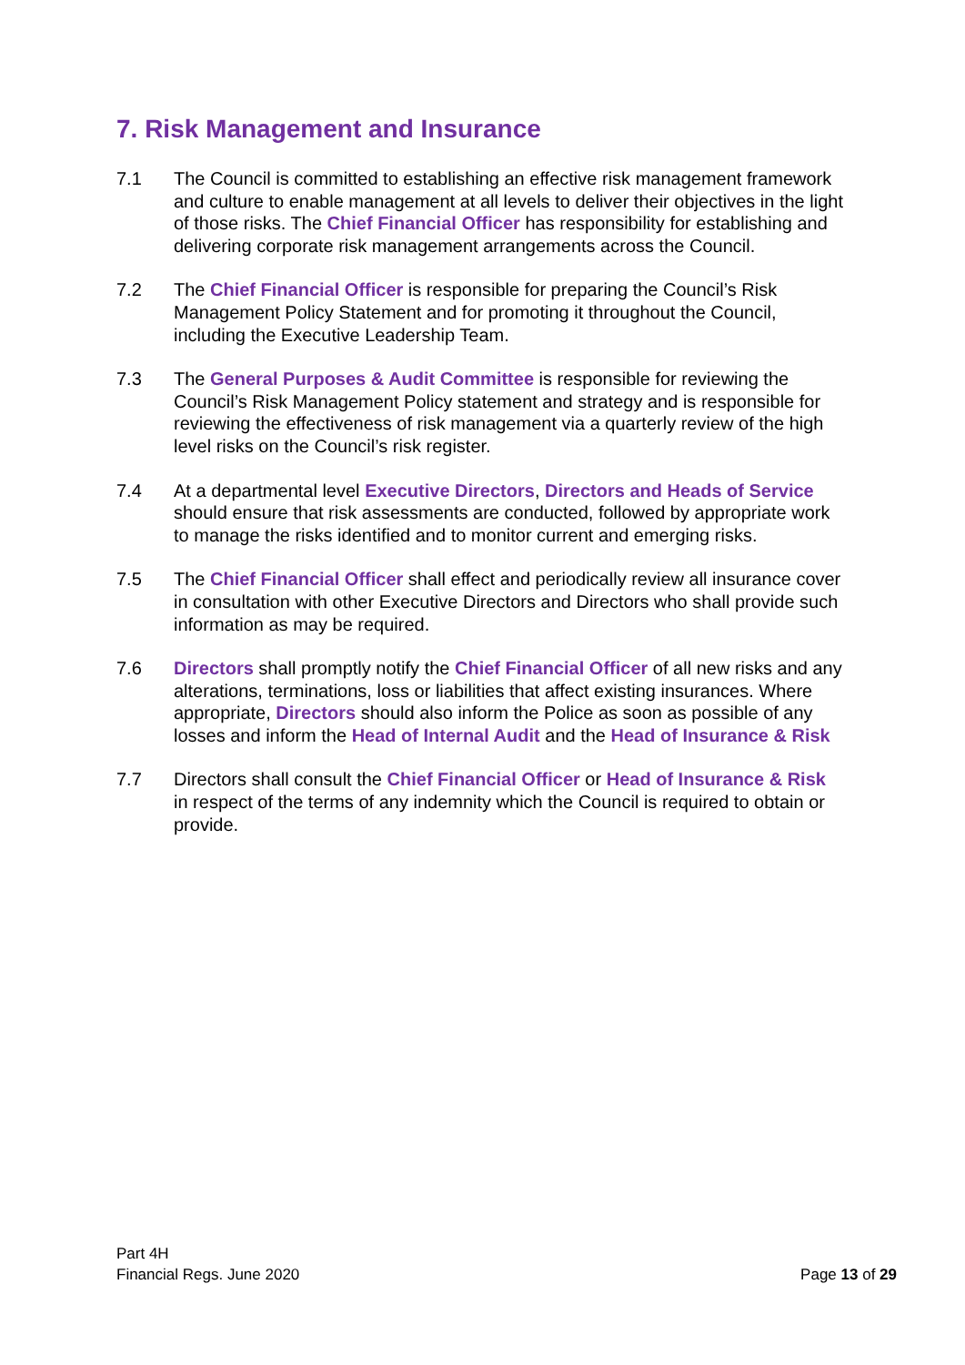7. Risk Management and Insurance
7.1 The Council is committed to establishing an effective risk management framework and culture to enable management at all levels to deliver their objectives in the light of those risks. The Chief Financial Officer has responsibility for establishing and delivering corporate risk management arrangements across the Council.
7.2 The Chief Financial Officer is responsible for preparing the Council’s Risk Management Policy Statement and for promoting it throughout the Council, including the Executive Leadership Team.
7.3 The General Purposes & Audit Committee is responsible for reviewing the Council’s Risk Management Policy statement and strategy and is responsible for reviewing the effectiveness of risk management via a quarterly review of the high level risks on the Council’s risk register.
7.4 At a departmental level Executive Directors, Directors and Heads of Service should ensure that risk assessments are conducted, followed by appropriate work to manage the risks identified and to monitor current and emerging risks.
7.5 The Chief Financial Officer shall effect and periodically review all insurance cover in consultation with other Executive Directors and Directors who shall provide such information as may be required.
7.6 Directors shall promptly notify the Chief Financial Officer of all new risks and any alterations, terminations, loss or liabilities that affect existing insurances. Where appropriate, Directors should also inform the Police as soon as possible of any losses and inform the Head of Internal Audit and the Head of Insurance & Risk
7.7 Directors shall consult the Chief Financial Officer or Head of Insurance & Risk in respect of the terms of any indemnity which the Council is required to obtain or provide.
Part 4H
Financial Regs. June 2020
Page 13 of 29